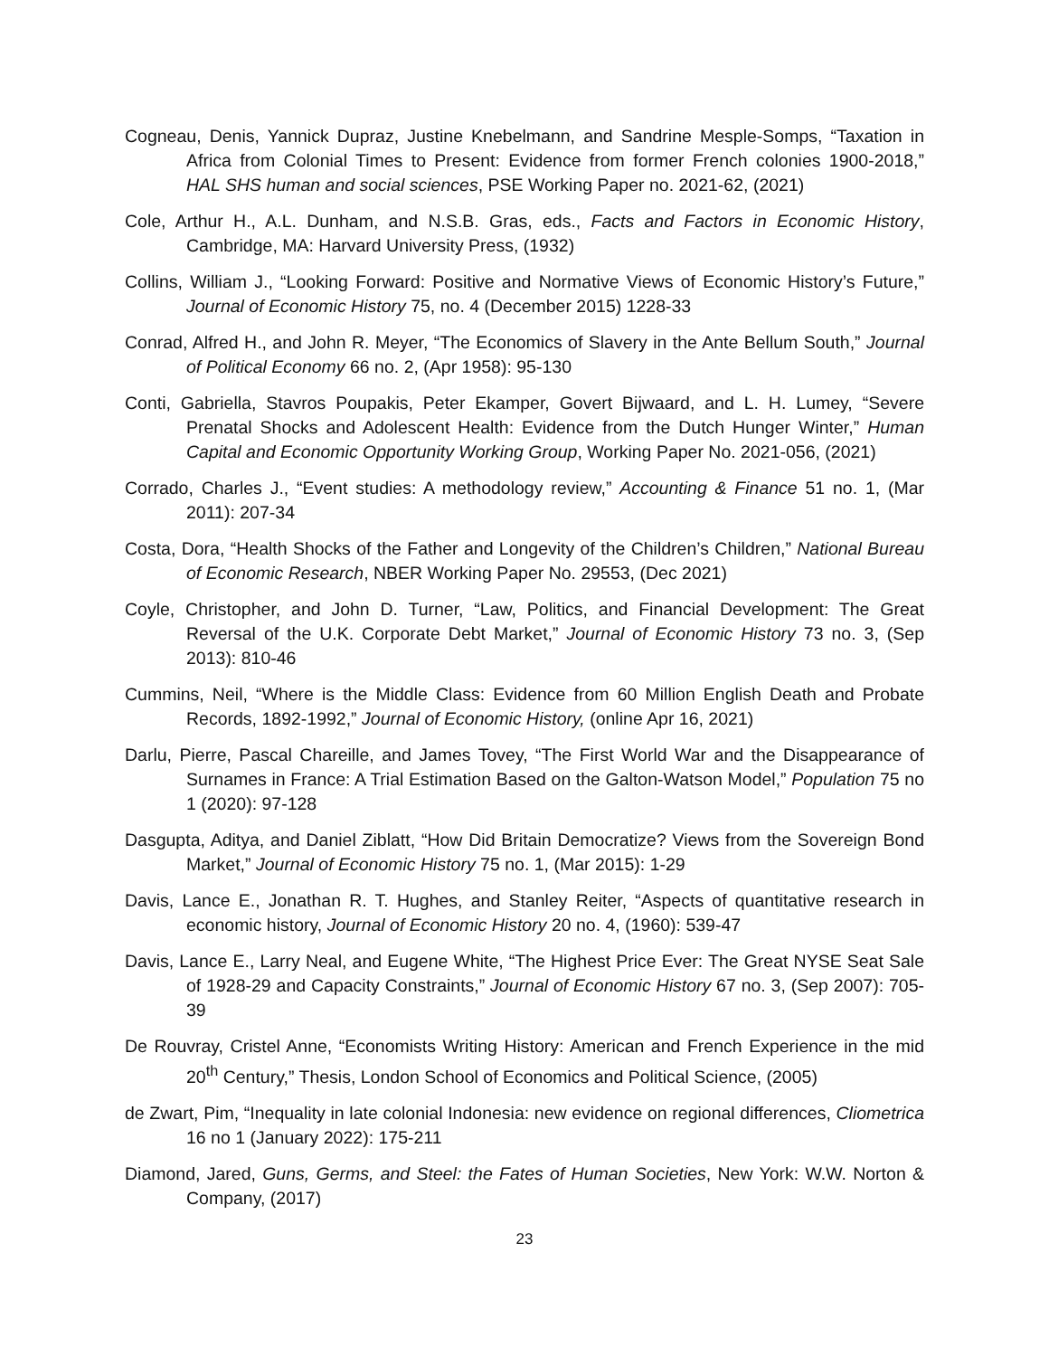Cogneau, Denis, Yannick Dupraz, Justine Knebelmann, and Sandrine Mesple-Somps, “Taxation in Africa from Colonial Times to Present: Evidence from former French colonies 1900-2018,” HAL SHS human and social sciences, PSE Working Paper no. 2021-62, (2021)
Cole, Arthur H., A.L. Dunham, and N.S.B. Gras, eds., Facts and Factors in Economic History, Cambridge, MA: Harvard University Press, (1932)
Collins, William J., “Looking Forward: Positive and Normative Views of Economic History’s Future,” Journal of Economic History 75, no. 4 (December 2015) 1228-33
Conrad, Alfred H., and John R. Meyer, “The Economics of Slavery in the Ante Bellum South,” Journal of Political Economy 66 no. 2, (Apr 1958): 95-130
Conti, Gabriella, Stavros Poupakis, Peter Ekamper, Govert Bijwaard, and L. H. Lumey, “Severe Prenatal Shocks and Adolescent Health: Evidence from the Dutch Hunger Winter,” Human Capital and Economic Opportunity Working Group, Working Paper No. 2021-056, (2021)
Corrado, Charles J., “Event studies: A methodology review,” Accounting & Finance 51 no. 1, (Mar 2011): 207-34
Costa, Dora, “Health Shocks of the Father and Longevity of the Children’s Children,” National Bureau of Economic Research, NBER Working Paper No. 29553, (Dec 2021)
Coyle, Christopher, and John D. Turner, “Law, Politics, and Financial Development: The Great Reversal of the U.K. Corporate Debt Market,” Journal of Economic History 73 no. 3, (Sep 2013): 810-46
Cummins, Neil, “Where is the Middle Class: Evidence from 60 Million English Death and Probate Records, 1892-1992,” Journal of Economic History, (online Apr 16, 2021)
Darlu, Pierre, Pascal Chareille, and James Tovey, “The First World War and the Disappearance of Surnames in France: A Trial Estimation Based on the Galton-Watson Model,” Population 75 no 1 (2020): 97-128
Dasgupta, Aditya, and Daniel Ziblatt, “How Did Britain Democratize? Views from the Sovereign Bond Market,” Journal of Economic History 75 no. 1, (Mar 2015): 1-29
Davis, Lance E., Jonathan R. T. Hughes, and Stanley Reiter, “Aspects of quantitative research in economic history, Journal of Economic History 20 no. 4, (1960): 539-47
Davis, Lance E., Larry Neal, and Eugene White, “The Highest Price Ever: The Great NYSE Seat Sale of 1928-29 and Capacity Constraints,” Journal of Economic History 67 no. 3, (Sep 2007): 705-39
De Rouvray, Cristel Anne, “Economists Writing History: American and French Experience in the mid 20<sup>th</sup> Century,” Thesis, London School of Economics and Political Science, (2005)
de Zwart, Pim, “Inequality in late colonial Indonesia: new evidence on regional differences, Cliometrica 16 no 1 (January 2022): 175-211
Diamond, Jared, Guns, Germs, and Steel: the Fates of Human Societies, New York: W.W. Norton & Company, (2017)
23